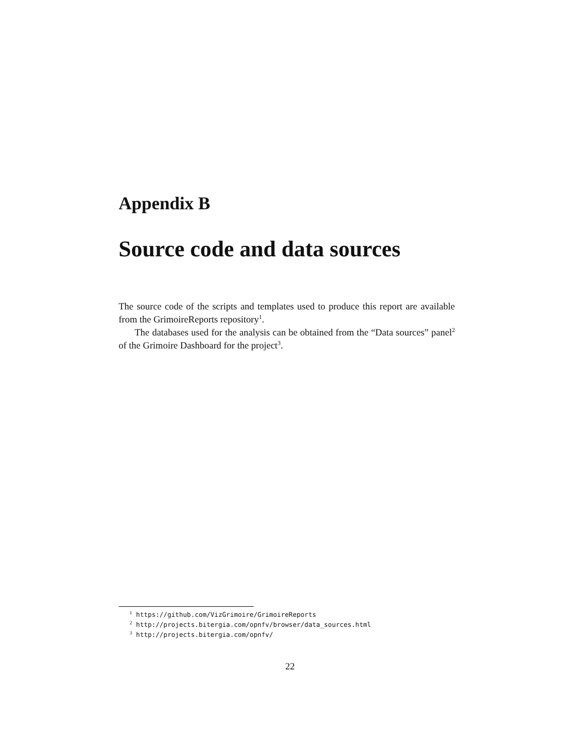Appendix B
Source code and data sources
The source code of the scripts and templates used to produce this report are available from the GrimoireReports repository<sup>1</sup>.
The databases used for the analysis can be obtained from the “Data sources” panel<sup>2</sup> of the Grimoire Dashboard for the project<sup>3</sup>.
<sup>1</sup> https://github.com/VizGrimoire/GrimoireReports
<sup>2</sup> http://projects.bitergia.com/opnfv/browser/data_sources.html
<sup>3</sup> http://projects.bitergia.com/opnfv/
22